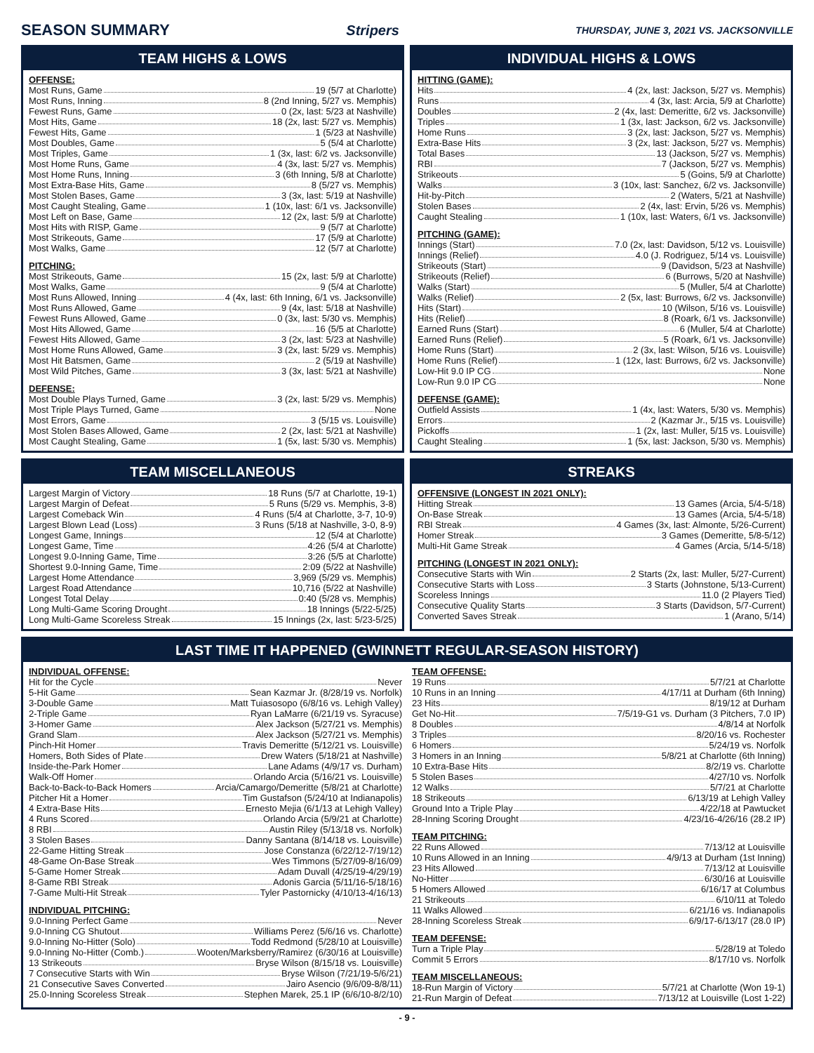SEASON SUMMARY Stripers THURSDAY, JUNE 3, 2021 VS. JACKSONVILLE
TEAM HIGHS & LOWS
OFFENSE:
Most Runs, Game 19 (5/7 at Charlotte)
Most Runs, Inning 8 (2nd Inning, 5/27 vs. Memphis)
Fewest Runs, Game 0 (2x, last: 5/23 at Nashville)
Most Hits, Game 18 (2x, last: 5/27 vs. Memphis)
Fewest Hits, Game 1 (5/23 at Nashville)
Most Doubles, Game 5 (5/4 at Charlotte)
Most Triples, Game 1 (3x, last: 6/2 vs. Jacksonville)
Most Home Runs, Game 4 (3x, last: 5/27 vs. Memphis)
Most Home Runs, Inning 3 (6th Inning, 5/8 at Charlotte)
Most Extra-Base Hits, Game 8 (5/27 vs. Memphis)
Most Stolen Bases, Game 3 (3x, last: 5/19 at Nashville)
Most Caught Stealing, Game 1 (10x, last: 6/1 vs. Jacksonville)
Most Left on Base, Game 12 (2x, last: 5/9 at Charlotte)
Most Hits with RISP, Game 9 (5/7 at Charlotte)
Most Strikeouts, Game 17 (5/9 at Charlotte)
Most Walks, Game 12 (5/7 at Charlotte)
PITCHING:
Most Strikeouts, Game 15 (2x, last: 5/9 at Charlotte)
Most Walks, Game 9 (5/4 at Charlotte)
Most Runs Allowed, Inning 4 (4x, last: 6th Inning, 6/1 vs. Jacksonville)
Most Runs Allowed, Game 9 (4x, last: 5/18 at Nashville)
Fewest Runs Allowed, Game 0 (3x, last: 5/30 vs. Memphis)
Most Hits Allowed, Game 16 (5/5 at Charlotte)
Fewest Hits Allowed, Game 3 (2x, last: 5/23 at Nashville)
Most Home Runs Allowed, Game 3 (2x, last: 5/29 vs. Memphis)
Most Hit Batsmen, Game 2 (5/19 at Nashville)
Most Wild Pitches, Game 3 (3x, last: 5/21 at Nashville)
DEFENSE:
Most Double Plays Turned, Game 3 (2x, last: 5/29 vs. Memphis)
Most Triple Plays Turned, Game None
Most Errors, Game 3 (5/15 vs. Louisville)
Most Stolen Bases Allowed, Game 2 (2x, last: 5/21 at Nashville)
Most Caught Stealing, Game 1 (5x, last: 5/30 vs. Memphis)
INDIVIDUAL HIGHS & LOWS
HITTING (GAME):
Hits 4 (2x, last: Jackson, 5/27 vs. Memphis)
Runs 4 (3x, last: Arcia, 5/9 at Charlotte)
Doubles 2 (4x, last: Demeritte, 6/2 vs. Jacksonville)
Triples 1 (3x, last: Jackson, 6/2 vs. Jacksonville)
Home Runs 3 (2x, last: Jackson, 5/27 vs. Memphis)
Extra-Base Hits 3 (2x, last: Jackson, 5/27 vs. Memphis)
Total Bases 13 (Jackson, 5/27 vs. Memphis)
RBI 7 (Jackson, 5/27 vs. Memphis)
Strikeouts 5 (Goins, 5/9 at Charlotte)
Walks 3 (10x, last: Sanchez, 6/2 vs. Jacksonville)
Hit-by-Pitch 2 (Waters, 5/21 at Nashville)
Stolen Bases 2 (4x, last: Ervin, 5/26 vs. Memphis)
Caught Stealing 1 (10x, last: Waters, 6/1 vs. Jacksonville)
PITCHING (GAME):
Innings (Start) 7.0 (2x, last: Davidson, 5/12 vs. Louisville)
Innings (Relief) 4.0 (J. Rodriguez, 5/14 vs. Louisville)
Strikeouts (Start) 9 (Davidson, 5/23 at Nashville)
Strikeouts (Relief) 6 (Burrows, 5/20 at Nashville)
Walks (Start) 5 (Muller, 5/4 at Charlotte)
Walks (Relief) 2 (5x, last: Burrows, 6/2 vs. Jacksonville)
Hits (Start) 10 (Wilson, 5/16 vs. Louisville)
Hits (Relief) 8 (Roark, 6/1 vs. Jacksonville)
Earned Runs (Start) 6 (Muller, 5/4 at Charlotte)
Earned Runs (Relief) 5 (Roark, 6/1 vs. Jacksonville)
Home Runs (Start) 2 (3x, last: Wilson, 5/16 vs. Louisville)
Home Runs (Relief) 1 (12x, last: Burrows, 6/2 vs. Jacksonville)
Low-Hit 9.0 IP CG None
Low-Run 9.0 IP CG None
DEFENSE (GAME):
Outfield Assists 1 (4x, last: Waters, 5/30 vs. Memphis)
Errors 2 (Kazmar Jr., 5/15 vs. Louisville)
Pickoffs 1 (2x, last: Muller, 5/15 vs. Louisville)
Caught Stealing 1 (5x, last: Jackson, 5/30 vs. Memphis)
TEAM MISCELLANEOUS
Largest Margin of Victory 18 Runs (5/7 at Charlotte, 19-1)
Largest Margin of Defeat 5 Runs (5/29 vs. Memphis, 3-8)
Largest Comeback Win 4 Runs (5/4 at Charlotte, 3-7, 10-9)
Largest Blown Lead (Loss) 3 Runs (5/18 at Nashville, 3-0, 8-9)
Longest Game, Innings 12 (5/4 at Charlotte)
Longest Game, Time 4:26 (5/4 at Charlotte)
Longest 9.0-Inning Game, Time 3:26 (5/5 at Charlotte)
Shortest 9.0-Inning Game, Time 2:09 (5/22 at Nashville)
Largest Home Attendance 3,969 (5/29 vs. Memphis)
Largest Road Attendance 10,716 (5/22 at Nashville)
Longest Total Delay 0:40 (5/28 vs. Memphis)
Long Multi-Game Scoring Drought 18 Innings (5/22-5/25)
Long Multi-Game Scoreless Streak 15 Innings (2x, last: 5/23-5/25)
STREAKS
OFFENSIVE (LONGEST IN 2021 ONLY):
Hitting Streak 13 Games (Arcia, 5/4-5/18)
On-Base Streak 13 Games (Arcia, 5/4-5/18)
RBI Streak 4 Games (3x, last: Almonte, 5/26-Current)
Homer Streak 3 Games (Demeritte, 5/8-5/12)
Multi-Hit Game Streak 4 Games (Arcia, 5/14-5/18)
PITCHING (LONGEST IN 2021 ONLY):
Consecutive Starts with Win 2 Starts (2x, last: Muller, 5/27-Current)
Consecutive Starts with Loss 3 Starts (Johnstone, 5/13-Current)
Scoreless Innings 11.0 (2 Players Tied)
Consecutive Quality Starts 3 Starts (Davidson, 5/7-Current)
Converted Saves Streak 1 (Arano, 5/14)
LAST TIME IT HAPPENED (GWINNETT REGULAR-SEASON HISTORY)
INDIVIDUAL OFFENSE:
Hit for the Cycle Never
5-Hit Game Sean Kazmar Jr. (8/28/19 vs. Norfolk)
3-Double Game Matt Tuiasosopo (6/8/16 vs. Lehigh Valley)
2-Triple Game Ryan LaMarre (6/21/19 vs. Syracuse)
3-Homer Game Alex Jackson (5/27/21 vs. Memphis)
Grand Slam Alex Jackson (5/27/21 vs. Memphis)
Pinch-Hit Homer Travis Demeritte (5/12/21 vs. Louisville)
Homers, Both Sides of Plate Drew Waters (5/18/21 at Nashville)
Inside-the-Park Homer Lane Adams (4/9/17 vs. Durham)
Walk-Off Homer Orlando Arcia (5/16/21 vs. Louisville)
Back-to-Back-to-Back Homers Arcia/Camargo/Demeritte (5/8/21 at Charlotte)
Pitcher Hit a Homer Tim Gustafson (5/24/10 at Indianapolis)
4 Extra-Base Hits Ernesto Mejia (6/1/13 at Lehigh Valley)
4 Runs Scored Orlando Arcia (5/9/21 at Charlotte)
8 RBI Austin Riley (5/13/18 vs. Norfolk)
3 Stolen Bases Danny Santana (8/14/18 vs. Louisville)
22-Game Hitting Streak Jose Constanza (6/22/12-7/19/12)
48-Game On-Base Streak Wes Timmons (5/27/09-8/16/09)
5-Game Homer Streak Adam Duvall (4/25/19-4/29/19)
8-Game RBI Streak Adonis Garcia (5/11/16-5/18/16)
7-Game Multi-Hit Streak Tyler Pastornicky (4/10/13-4/16/13)
INDIVIDUAL PITCHING:
9.0-Inning Perfect Game Never
9.0-Inning CG Shutout Williams Perez (5/6/16 vs. Charlotte)
9.0-Inning No-Hitter (Solo) Todd Redmond (5/28/10 at Louisville)
9.0-Inning No-Hitter (Comb.) Wooten/Marksberry/Ramirez (6/30/16 at Louisville)
13 Strikeouts Bryse Wilson (8/15/18 vs. Louisville)
7 Consecutive Starts with Win Bryse Wilson (7/21/19-5/6/21)
21 Consecutive Saves Converted Jairo Asencio (9/6/09-8/8/11)
25.0-Inning Scoreless Streak Stephen Marek, 25.1 IP (6/6/10-8/2/10)
TEAM OFFENSE:
19 Runs 5/7/21 at Charlotte
10 Runs in an Inning 4/17/11 at Durham (6th Inning)
23 Hits 8/19/12 at Durham
Get No-Hit 7/5/19-G1 vs. Durham (3 Pitchers, 7.0 IP)
8 Doubles 4/8/14 at Norfolk
3 Triples 8/20/16 vs. Rochester
6 Homers 5/24/19 vs. Norfolk
3 Homers in an Inning 5/8/21 at Charlotte (6th Inning)
10 Extra-Base Hits 8/2/19 vs. Charlotte
5 Stolen Bases 4/27/10 vs. Norfolk
12 Walks 5/7/21 at Charlotte
18 Strikeouts 6/13/19 at Lehigh Valley
Ground Into a Triple Play 4/22/18 at Pawtucket
28-Inning Scoring Drought 4/23/16-4/26/16 (28.2 IP)
TEAM PITCHING:
22 Runs Allowed 7/13/12 at Louisville
10 Runs Allowed in an Inning 4/9/13 at Durham (1st Inning)
23 Hits Allowed 7/13/12 at Louisville
No-Hitter 6/30/16 at Louisville
5 Homers Allowed 6/16/17 at Columbus
21 Strikeouts 6/10/11 at Toledo
11 Walks Allowed 6/21/16 vs. Indianapolis
28-Inning Scoreless Streak 6/9/17-6/13/17 (28.0 IP)
TEAM DEFENSE:
Turn a Triple Play 5/28/19 at Toledo
Commit 5 Errors 8/17/10 vs. Norfolk
TEAM MISCELLANEOUS:
18-Run Margin of Victory 5/7/21 at Charlotte (Won 19-1)
21-Run Margin of Defeat 7/13/12 at Louisville (Lost 1-22)
- 9 -